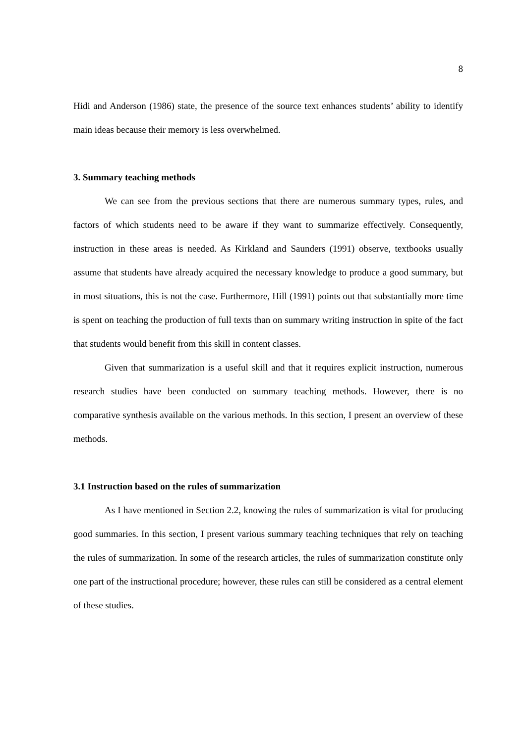8
Hidi and Anderson (1986) state, the presence of the source text enhances students’ ability to identify main ideas because their memory is less overwhelmed.
3. Summary teaching methods
We can see from the previous sections that there are numerous summary types, rules, and factors of which students need to be aware if they want to summarize effectively. Consequently, instruction in these areas is needed. As Kirkland and Saunders (1991) observe, textbooks usually assume that students have already acquired the necessary knowledge to produce a good summary, but in most situations, this is not the case. Furthermore, Hill (1991) points out that substantially more time is spent on teaching the production of full texts than on summary writing instruction in spite of the fact that students would benefit from this skill in content classes.
Given that summarization is a useful skill and that it requires explicit instruction, numerous research studies have been conducted on summary teaching methods. However, there is no comparative synthesis available on the various methods. In this section, I present an overview of these methods.
3.1 Instruction based on the rules of summarization
As I have mentioned in Section 2.2, knowing the rules of summarization is vital for producing good summaries. In this section, I present various summary teaching techniques that rely on teaching the rules of summarization. In some of the research articles, the rules of summarization constitute only one part of the instructional procedure; however, these rules can still be considered as a central element of these studies.